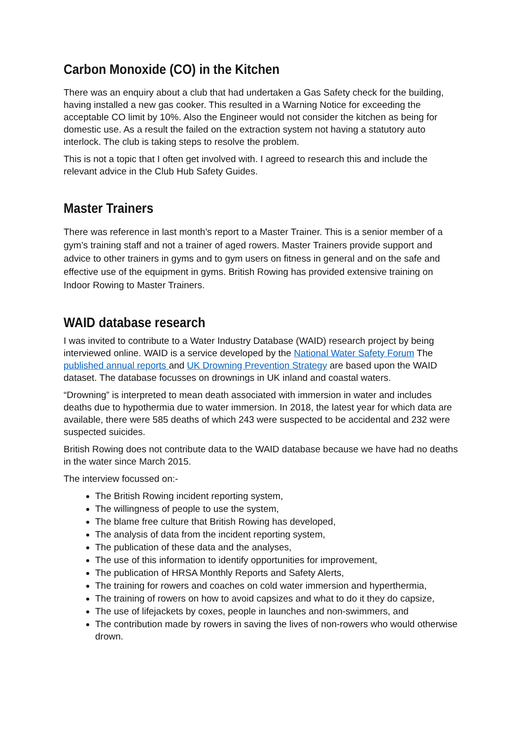Carbon Monoxide (CO) in the Kitchen
There was an enquiry about a club that had undertaken a Gas Safety check for the building, having installed a new gas cooker. This resulted in a Warning Notice for exceeding the acceptable CO limit by 10%. Also the Engineer would not consider the kitchen as being for domestic use. As a result the failed on the extraction system not having a statutory auto interlock. The club is taking steps to resolve the problem.
This is not a topic that I often get involved with. I agreed to research this and include the relevant advice in the Club Hub Safety Guides.
Master Trainers
There was reference in last month’s report to a Master Trainer. This is a senior member of a gym’s training staff and not a trainer of aged rowers. Master Trainers provide support and advice to other trainers in gyms and to gym users on fitness in general and on the safe and effective use of the equipment in gyms. British Rowing has provided extensive training on Indoor Rowing to Master Trainers.
WAID database research
I was invited to contribute to a Water Industry Database (WAID) research project by being interviewed online. WAID is a service developed by the National Water Safety Forum The published annual reports and UK Drowning Prevention Strategy are based upon the WAID dataset. The database focusses on drownings in UK inland and coastal waters.
“Drowning” is interpreted to mean death associated with immersion in water and includes deaths due to hypothermia due to water immersion. In 2018, the latest year for which data are available, there were 585 deaths of which 243 were suspected to be accidental and 232 were suspected suicides.
British Rowing does not contribute data to the WAID database because we have had no deaths in the water since March 2015.
The interview focussed on:-
The British Rowing incident reporting system,
The willingness of people to use the system,
The blame free culture that British Rowing has developed,
The analysis of data from the incident reporting system,
The publication of these data and the analyses,
The use of this information to identify opportunities for improvement,
The publication of HRSA Monthly Reports and Safety Alerts,
The training for rowers and coaches on cold water immersion and hyperthermia,
The training of rowers on how to avoid capsizes and what to do it they do capsize,
The use of lifejackets by coxes, people in launches and non-swimmers, and
The contribution made by rowers in saving the lives of non-rowers who would otherwise drown.